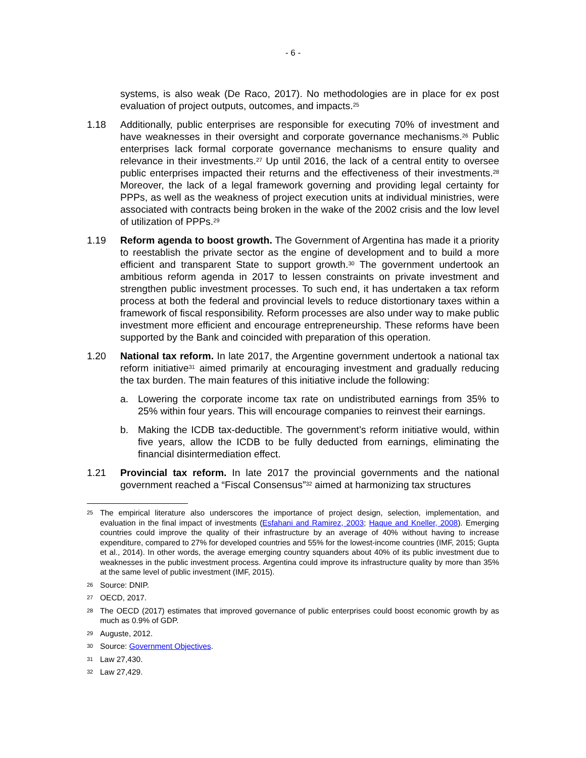- 6 -
systems, is also weak (De Raco, 2017). No methodologies are in place for ex post evaluation of project outputs, outcomes, and impacts.<sup>25</sup>
1.18 Additionally, public enterprises are responsible for executing 70% of investment and have weaknesses in their oversight and corporate governance mechanisms.<sup>26</sup> Public enterprises lack formal corporate governance mechanisms to ensure quality and relevance in their investments.<sup>27</sup> Up until 2016, the lack of a central entity to oversee public enterprises impacted their returns and the effectiveness of their investments.<sup>28</sup> Moreover, the lack of a legal framework governing and providing legal certainty for PPPs, as well as the weakness of project execution units at individual ministries, were associated with contracts being broken in the wake of the 2002 crisis and the low level of utilization of PPPs.<sup>29</sup>
1.19 Reform agenda to boost growth. The Government of Argentina has made it a priority to reestablish the private sector as the engine of development and to build a more efficient and transparent State to support growth.<sup>30</sup> The government undertook an ambitious reform agenda in 2017 to lessen constraints on private investment and strengthen public investment processes. To such end, it has undertaken a tax reform process at both the federal and provincial levels to reduce distortionary taxes within a framework of fiscal responsibility. Reform processes are also under way to make public investment more efficient and encourage entrepreneurship. These reforms have been supported by the Bank and coincided with preparation of this operation.
1.20 National tax reform. In late 2017, the Argentine government undertook a national tax reform initiative<sup>31</sup> aimed primarily at encouraging investment and gradually reducing the tax burden. The main features of this initiative include the following:
a. Lowering the corporate income tax rate on undistributed earnings from 35% to 25% within four years. This will encourage companies to reinvest their earnings.
b. Making the ICDB tax-deductible. The government’s reform initiative would, within five years, allow the ICDB to be fully deducted from earnings, eliminating the financial disintermediation effect.
1.21 Provincial tax reform. In late 2017 the provincial governments and the national government reached a “Fiscal Consensus”<sup>32</sup> aimed at harmonizing tax structures
25 The empirical literature also underscores the importance of project design, selection, implementation, and evaluation in the final impact of investments (Esfahani and Ramirez, 2003; Haque and Kneller, 2008). Emerging countries could improve the quality of their infrastructure by an average of 40% without having to increase expenditure, compared to 27% for developed countries and 55% for the lowest-income countries (IMF, 2015; Gupta et al., 2014). In other words, the average emerging country squanders about 40% of its public investment due to weaknesses in the public investment process. Argentina could improve its infrastructure quality by more than 35% at the same level of public investment (IMF, 2015).
26 Source: DNIP.
27 OECD, 2017.
28 The OECD (2017) estimates that improved governance of public enterprises could boost economic growth by as much as 0.9% of GDP.
29 Auguste, 2012.
30 Source: Government Objectives.
31 Law 27,430.
32 Law 27,429.